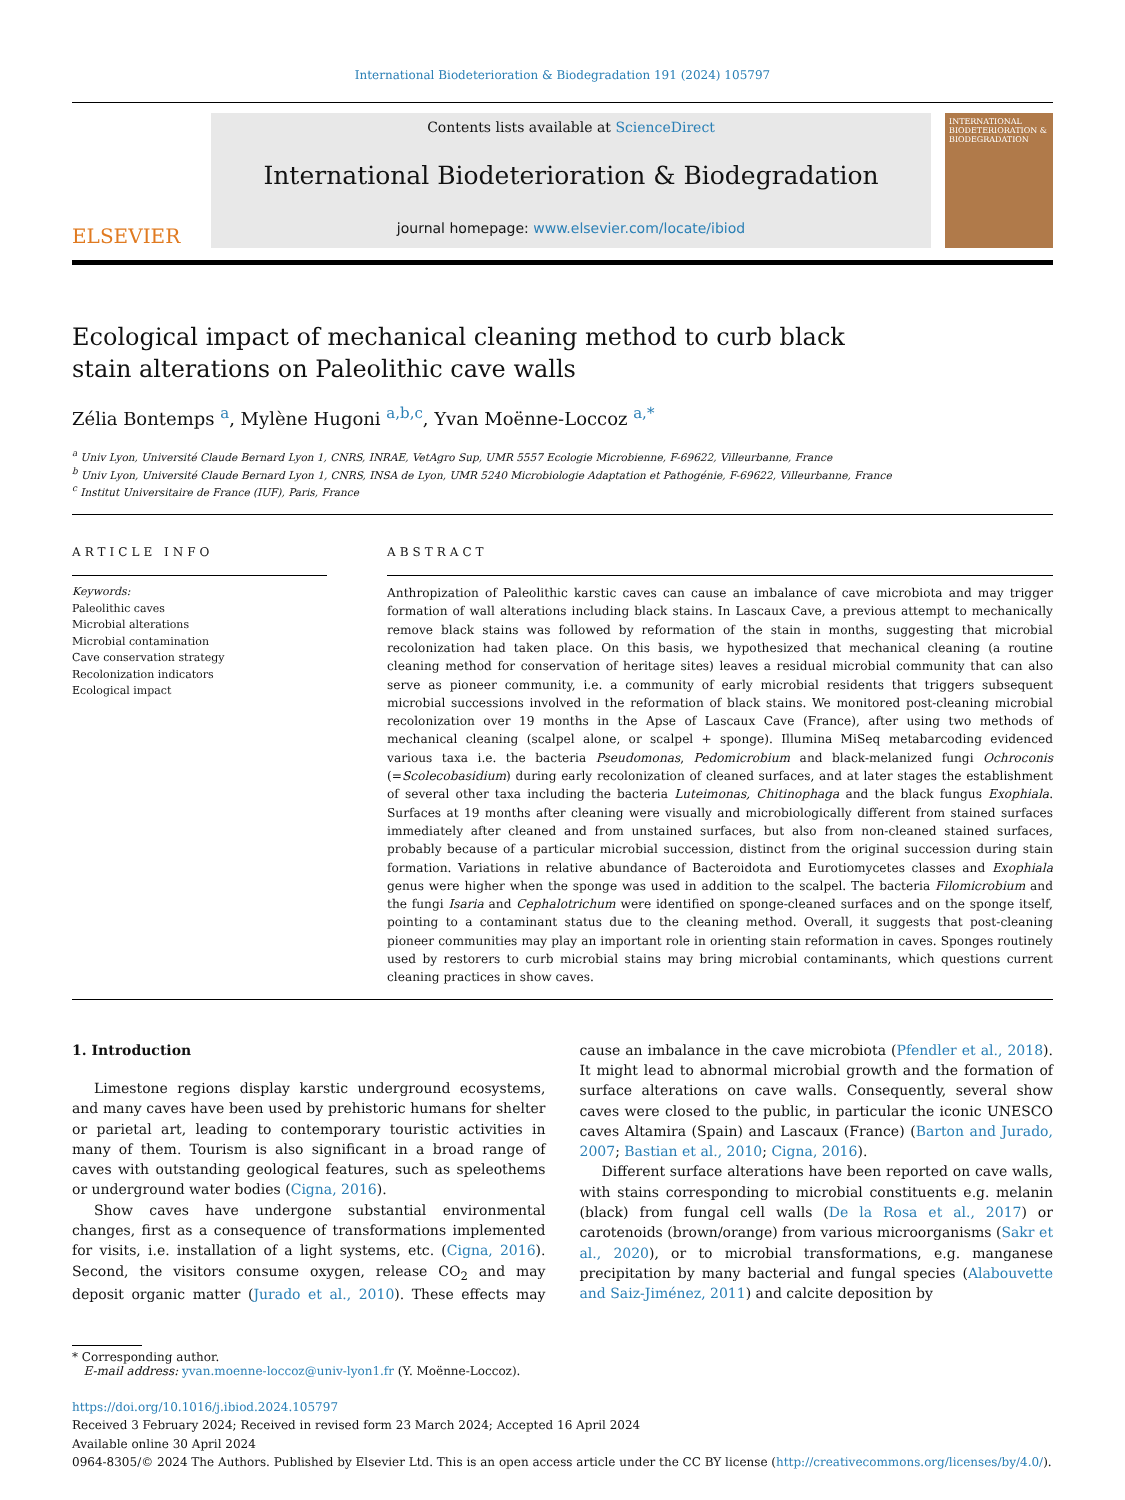International Biodeterioration & Biodegradation 191 (2024) 105797
ELSEVIER
Contents lists available at ScienceDirect
International Biodeterioration & Biodegradation
journal homepage: www.elsevier.com/locate/ibiod
INTERNATIONAL BIODETERIORATION & BIODEGRADATION
Ecological impact of mechanical cleaning method to curb black stain alterations on Paleolithic cave walls
Zélia Bontemps <sup>a</sup>, Mylène Hugoni <sup>a,b,c</sup>, Yvan Moënne-Loccoz <sup>a,*</sup>
<sup>a</sup> Univ Lyon, Université Claude Bernard Lyon 1, CNRS, INRAE, VetAgro Sup, UMR 5557 Ecologie Microbienne, F-69622, Villeurbanne, France
<sup>b</sup> Univ Lyon, Université Claude Bernard Lyon 1, CNRS, INSA de Lyon, UMR 5240 Microbiologie Adaptation et Pathogénie, F-69622, Villeurbanne, France
<sup>c</sup> Institut Universitaire de France (IUF), Paris, France
ARTICLE INFO
Keywords:
Paleolithic caves
Microbial alterations
Microbial contamination
Cave conservation strategy
Recolonization indicators
Ecological impact
ABSTRACT
Anthropization of Paleolithic karstic caves can cause an imbalance of cave microbiota and may trigger formation of wall alterations including black stains. In Lascaux Cave, a previous attempt to mechanically remove black stains was followed by reformation of the stain in months, suggesting that microbial recolonization had taken place. On this basis, we hypothesized that mechanical cleaning (a routine cleaning method for conservation of heritage sites) leaves a residual microbial community that can also serve as pioneer community, i.e. a community of early microbial residents that triggers subsequent microbial successions involved in the reformation of black stains. We monitored post-cleaning microbial recolonization over 19 months in the Apse of Lascaux Cave (France), after using two methods of mechanical cleaning (scalpel alone, or scalpel + sponge). Illumina MiSeq metabarcoding evidenced various taxa i.e. the bacteria Pseudomonas, Pedomicrobium and black-melanized fungi Ochroconis (=Scolecobasidium) during early recolonization of cleaned surfaces, and at later stages the establishment of several other taxa including the bacteria Luteimonas, Chitinophaga and the black fungus Exophiala. Surfaces at 19 months after cleaning were visually and microbiologically different from stained surfaces immediately after cleaned and from unstained surfaces, but also from non-cleaned stained surfaces, probably because of a particular microbial succession, distinct from the original succession during stain formation. Variations in relative abundance of Bacteroidota and Eurotiomycetes classes and Exophiala genus were higher when the sponge was used in addition to the scalpel. The bacteria Filomicrobium and the fungi Isaria and Cephalotrichum were identified on sponge-cleaned surfaces and on the sponge itself, pointing to a contaminant status due to the cleaning method. Overall, it suggests that post-cleaning pioneer communities may play an important role in orienting stain reformation in caves. Sponges routinely used by restorers to curb microbial stains may bring microbial contaminants, which questions current cleaning practices in show caves.
1. Introduction
Limestone regions display karstic underground ecosystems, and many caves have been used by prehistoric humans for shelter or parietal art, leading to contemporary touristic activities in many of them. Tourism is also significant in a broad range of caves with outstanding geological features, such as speleothems or underground water bodies (Cigna, 2016).
Show caves have undergone substantial environmental changes, first as a consequence of transformations implemented for visits, i.e. installation of a light systems, etc. (Cigna, 2016). Second, the visitors consume oxygen, release CO<sub>2</sub> and may deposit organic matter (Jurado et al., 2010). These effects may cause an imbalance in the cave microbiota (Pfendler et al., 2018). It might lead to abnormal microbial growth and the formation of surface alterations on cave walls. Consequently, several show caves were closed to the public, in particular the iconic UNESCO caves Altamira (Spain) and Lascaux (France) (Barton and Jurado, 2007; Bastian et al., 2010; Cigna, 2016).
Different surface alterations have been reported on cave walls, with stains corresponding to microbial constituents e.g. melanin (black) from fungal cell walls (De la Rosa et al., 2017) or carotenoids (brown/orange) from various microorganisms (Sakr et al., 2020), or to microbial transformations, e.g. manganese precipitation by many bacterial and fungal species (Alabouvette and Saiz-Jiménez, 2011) and calcite deposition by
* Corresponding author.
E-mail address: yvan.moenne-loccoz@univ-lyon1.fr (Y. Moënne-Loccoz).
https://doi.org/10.1016/j.ibiod.2024.105797
Received 3 February 2024; Received in revised form 23 March 2024; Accepted 16 April 2024
Available online 30 April 2024
0964-8305/© 2024 The Authors. Published by Elsevier Ltd. This is an open access article under the CC BY license (http://creativecommons.org/licenses/by/4.0/).